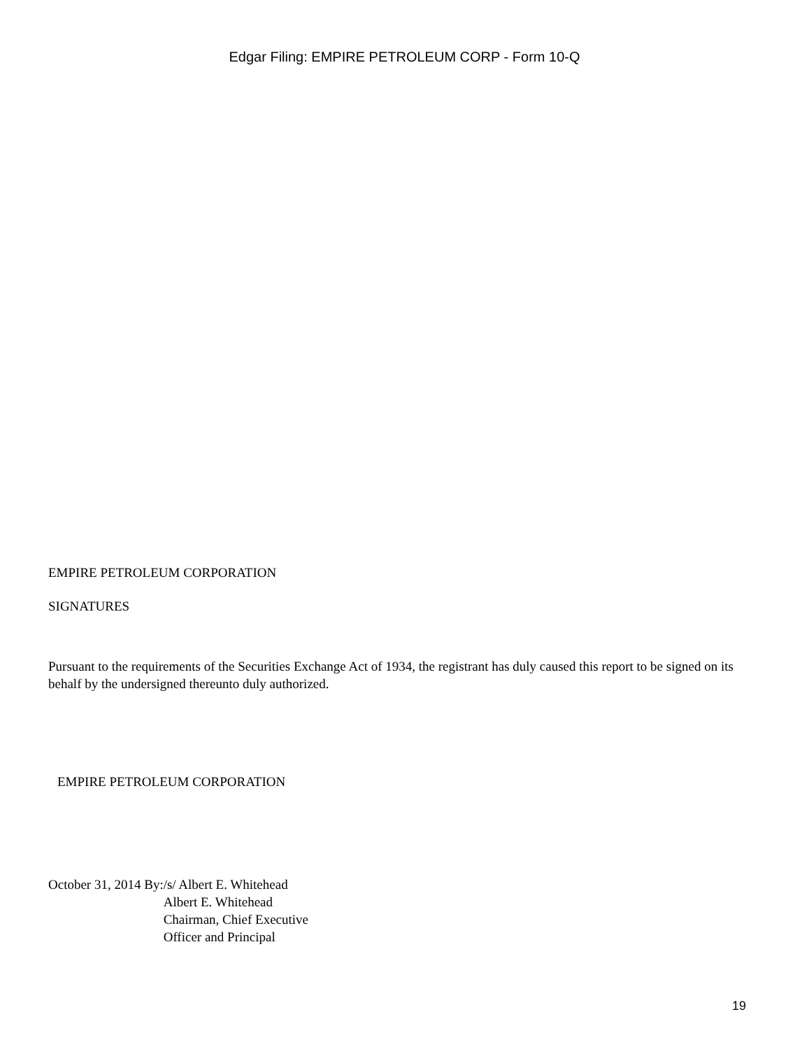Edgar Filing: EMPIRE PETROLEUM CORP - Form 10-Q
EMPIRE PETROLEUM CORPORATION
SIGNATURES
Pursuant to the requirements of the Securities Exchange Act of 1934, the registrant has duly caused this report to be signed on its behalf by the undersigned thereunto duly authorized.
EMPIRE PETROLEUM CORPORATION
| October 31, 2014 | By: | /s/ Albert E. Whitehead |
| | | Albert E. Whitehead |
| | | Chairman, Chief Executive |
| | | Officer and Principal |
19